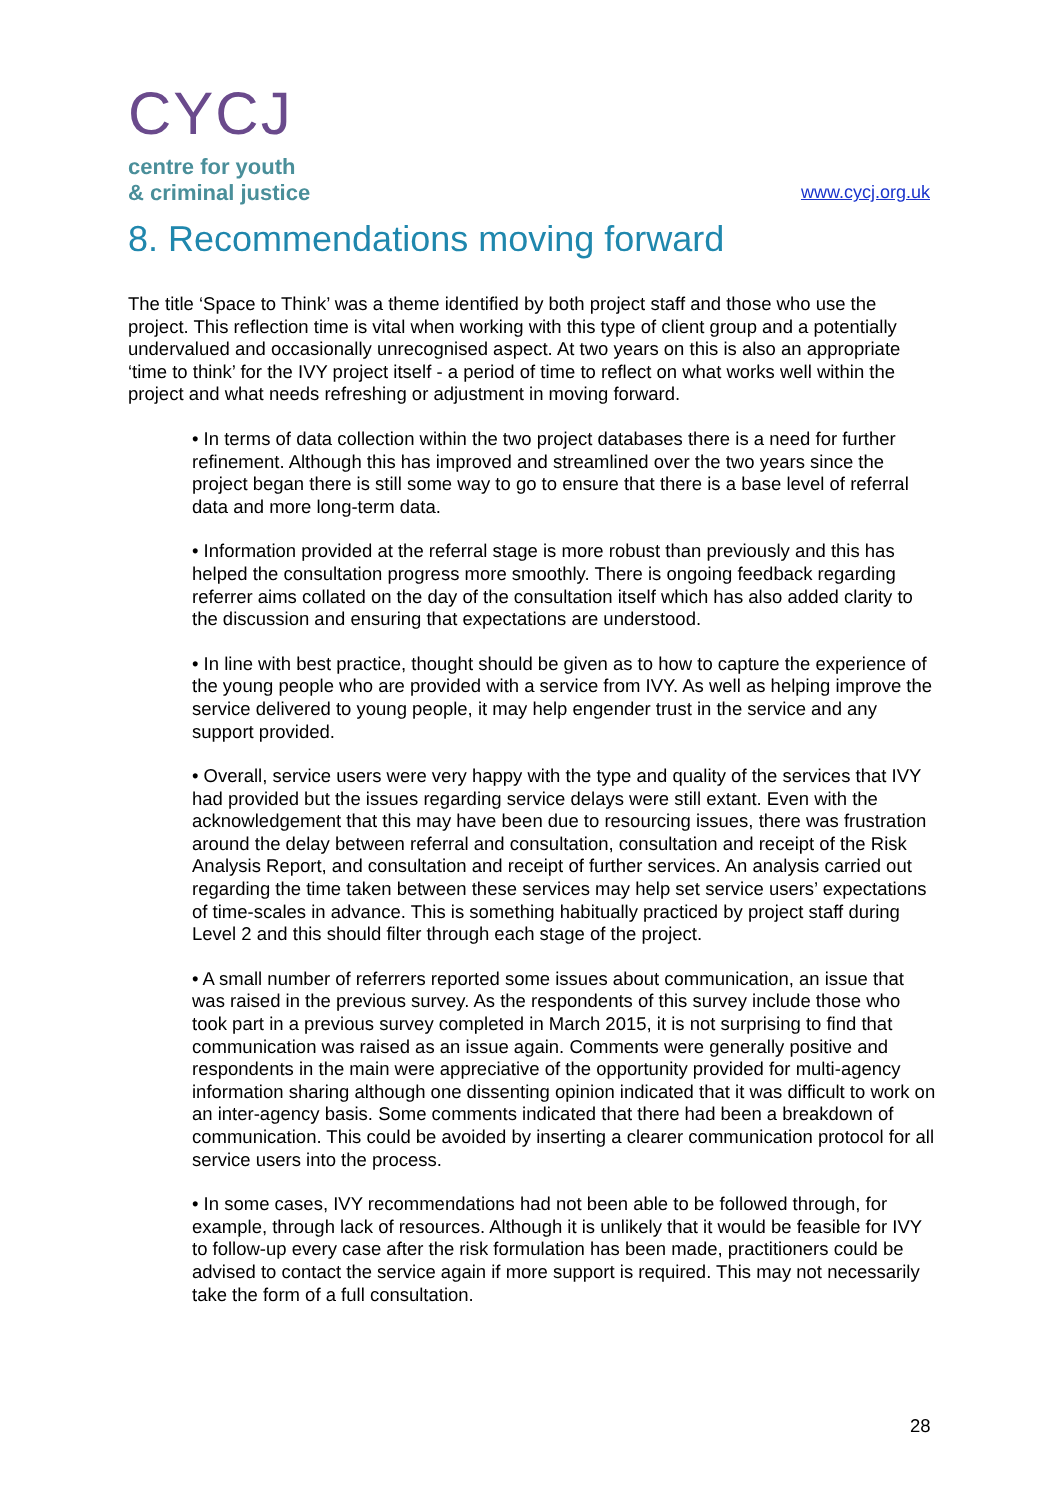CYCJ
centre for youth
& criminal justice
www.cycj.org.uk
8. Recommendations moving forward
The title ‘Space to Think’ was a theme identified by both project staff and those who use the project. This reflection time is vital when working with this type of client group and a potentially undervalued and occasionally unrecognised aspect. At two years on this is also an appropriate ‘time to think’ for the IVY project itself - a period of time to reflect on what works well within the project and what needs refreshing or adjustment in moving forward.
• In terms of data collection within the two project databases there is a need for further refinement. Although this has improved and streamlined over the two years since the project began there is still some way to go to ensure that there is a base level of referral data and more long-term data.
• Information provided at the referral stage is more robust than previously and this has helped the consultation progress more smoothly. There is ongoing feedback regarding referrer aims collated on the day of the consultation itself which has also added clarity to the discussion and ensuring that expectations are understood.
• In line with best practice, thought should be given as to how to capture the experience of the young people who are provided with a service from IVY. As well as helping improve the service delivered to young people, it may help engender trust in the service and any support provided.
• Overall, service users were very happy with the type and quality of the services that IVY had provided but the issues regarding service delays were still extant. Even with the acknowledgement that this may have been due to resourcing issues, there was frustration around the delay between referral and consultation, consultation and receipt of the Risk Analysis Report, and consultation and receipt of further services. An analysis carried out regarding the time taken between these services may help set service users’ expectations of time-scales in advance. This is something habitually practiced by project staff during Level 2 and this should filter through each stage of the project.
• A small number of referrers reported some issues about communication, an issue that was raised in the previous survey. As the respondents of this survey include those who took part in a previous survey completed in March 2015, it is not surprising to find that communication was raised as an issue again. Comments were generally positive and respondents in the main were appreciative of the opportunity provided for multi-agency information sharing although one dissenting opinion indicated that it was difficult to work on an inter-agency basis. Some comments indicated that there had been a breakdown of communication. This could be avoided by inserting a clearer communication protocol for all service users into the process.
• In some cases, IVY recommendations had not been able to be followed through, for example, through lack of resources. Although it is unlikely that it would be feasible for IVY to follow-up every case after the risk formulation has been made, practitioners could be advised to contact the service again if more support is required. This may not necessarily take the form of a full consultation.
28